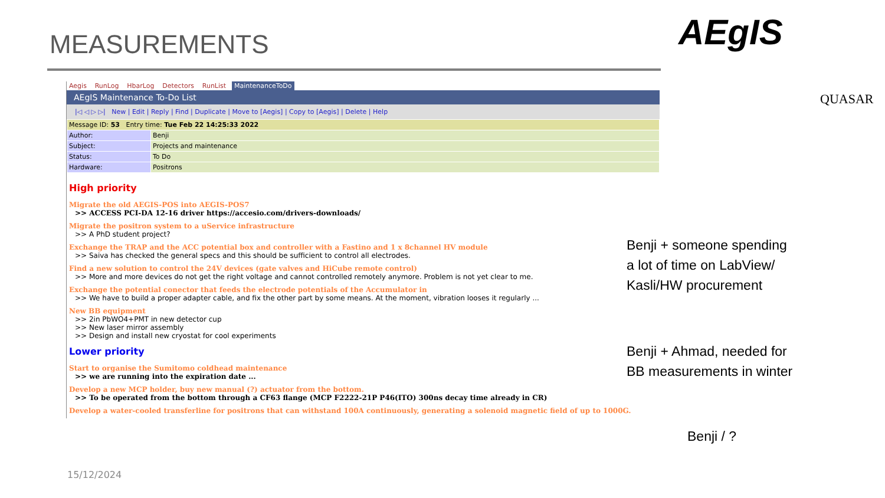MEASUREMENTS AEgIS
QUASAR
Aegis RunLog HbarLog Detectors RunList MaintenanceToDo
AEgIS Maintenance To-Do List
|◁ ◁ ▷ ▷| New | Edit | Reply | Find | Duplicate | Move to [Aegis] | Copy to [Aegis] | Delete | Help
| Message ID: 53 Entry time: Tue Feb 22 14:25:33 2022 | |
| Author: | Benji |
| Subject: | Projects and maintenance |
| Status: | To Do |
| Hardware: | Positrons |
High priority
Migrate the old AEGIS-POS into AEGIS-POS7
>> ACCESS PCI-DA 12-16 driver https://accesio.com/drivers-downloads/
Migrate the positron system to a uService infrastructure
>> A PhD student project?
Exchange the TRAP and the ACC potential box and controller with a Fastino and 1 x 8channel HV module
>> Saiva has checked the general specs and this should be sufficient to control all electrodes.
Find a new solution to control the 24V devices (gate valves and HiCube remote control)
>> More and more devices do not get the right voltage and cannot controlled remotely anymore. Problem is not yet clear to me.
Exchange the potential conector that feeds the electrode potentials of the Accumulator in
>> We have to build a proper adapter cable, and fix the other part by some means. At the moment, vibration looses it regularly ...
New BB equipment
>> 2in PbWO4+PMT in new detector cup
>> New laser mirror assembly
>> Design and install new cryostat for cool experiments
Lower priority
Start to organise the Sumitomo coldhead maintenance
>> we are running into the expiration date ...
Develop a new MCP holder, buy new manual (?) actuator from the bottom.
>> To be operated from the bottom through a CF63 flange (MCP F2222-21P P46(ITO) 300ns decay time already in CR)
Develop a water-cooled transferline for positrons that can withstand 100A continuously, generating a solenoid magnetic field of up to 1000G.
Benji + someone spending
a lot of time on LabView/
Kasli/HW procurement
Benji + Ahmad, needed for
BB measurements in winter
Benji / ?
15/12/2024